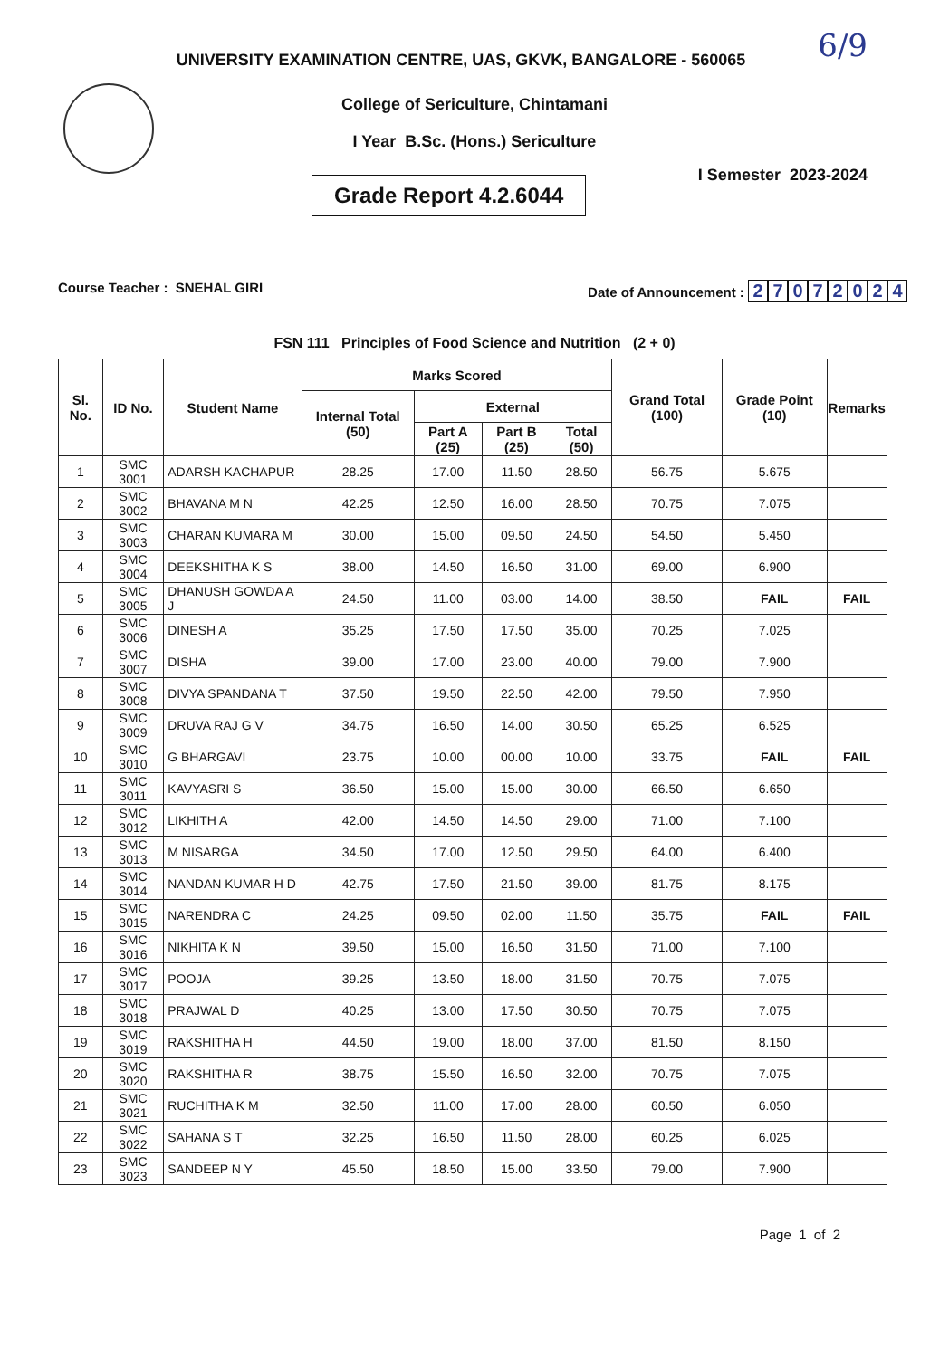UNIVERSITY EXAMINATION CENTRE, UAS, GKVK, BANGALORE - 560065
6/9
College of Sericulture, Chintamani
I Year B.Sc. (Hons.) Sericulture
Grade Report 4.2.6044
I Semester 2023-2024
Course Teacher : SNEHAL GIRI Date of Announcement : 27072024
FSN 111 Principles of Food Science and Nutrition (2 + 0)
| Sl. No. | ID No. | Student Name | Marks Scored | | | | Grand Total (100) | Grade Point (10) | Remarks |
| --- | --- | --- | --- | --- | --- | --- | --- | --- | --- |
| | | | Internal Total (50) | External | | | | | |
| | | | | Part A (25) | Part B (25) | Total (50) | | | |
| 1 | SMC 3001 | ADARSH KACHAPUR | 28.25 | 17.00 | 11.50 | 28.50 | 56.75 | 5.675 | |
| 2 | SMC 3002 | BHAVANA M N | 42.25 | 12.50 | 16.00 | 28.50 | 70.75 | 7.075 | |
| 3 | SMC 3003 | CHARAN KUMARA M | 30.00 | 15.00 | 09.50 | 24.50 | 54.50 | 5.450 | |
| 4 | SMC 3004 | DEEKSHITHA K S | 38.00 | 14.50 | 16.50 | 31.00 | 69.00 | 6.900 | |
| 5 | SMC 3005 | DHANUSH GOWDA A J | 24.50 | 11.00 | 03.00 | 14.00 | 38.50 | FAIL | FAIL |
| 6 | SMC 3006 | DINESH A | 35.25 | 17.50 | 17.50 | 35.00 | 70.25 | 7.025 | |
| 7 | SMC 3007 | DISHA | 39.00 | 17.00 | 23.00 | 40.00 | 79.00 | 7.900 | |
| 8 | SMC 3008 | DIVYA SPANDANA T | 37.50 | 19.50 | 22.50 | 42.00 | 79.50 | 7.950 | |
| 9 | SMC 3009 | DRUVA RAJ G V | 34.75 | 16.50 | 14.00 | 30.50 | 65.25 | 6.525 | |
| 10 | SMC 3010 | G BHARGAVI | 23.75 | 10.00 | 00.00 | 10.00 | 33.75 | FAIL | FAIL |
| 11 | SMC 3011 | KAVYASRI S | 36.50 | 15.00 | 15.00 | 30.00 | 66.50 | 6.650 | |
| 12 | SMC 3012 | LIKHITH A | 42.00 | 14.50 | 14.50 | 29.00 | 71.00 | 7.100 | |
| 13 | SMC 3013 | M NISARGA | 34.50 | 17.00 | 12.50 | 29.50 | 64.00 | 6.400 | |
| 14 | SMC 3014 | NANDAN KUMAR H D | 42.75 | 17.50 | 21.50 | 39.00 | 81.75 | 8.175 | |
| 15 | SMC 3015 | NARENDRA C | 24.25 | 09.50 | 02.00 | 11.50 | 35.75 | FAIL | FAIL |
| 16 | SMC 3016 | NIKHITA K N | 39.50 | 15.00 | 16.50 | 31.50 | 71.00 | 7.100 | |
| 17 | SMC 3017 | POOJA | 39.25 | 13.50 | 18.00 | 31.50 | 70.75 | 7.075 | |
| 18 | SMC 3018 | PRAJWAL D | 40.25 | 13.00 | 17.50 | 30.50 | 70.75 | 7.075 | |
| 19 | SMC 3019 | RAKSHITHA H | 44.50 | 19.00 | 18.00 | 37.00 | 81.50 | 8.150 | |
| 20 | SMC 3020 | RAKSHITHA R | 38.75 | 15.50 | 16.50 | 32.00 | 70.75 | 7.075 | |
| 21 | SMC 3021 | RUCHITHA K M | 32.50 | 11.00 | 17.00 | 28.00 | 60.50 | 6.050 | |
| 22 | SMC 3022 | SAHANA S T | 32.25 | 16.50 | 11.50 | 28.00 | 60.25 | 6.025 | |
| 23 | SMC 3023 | SANDEEP N Y | 45.50 | 18.50 | 15.00 | 33.50 | 79.00 | 7.900 | |
Page 1 of 2